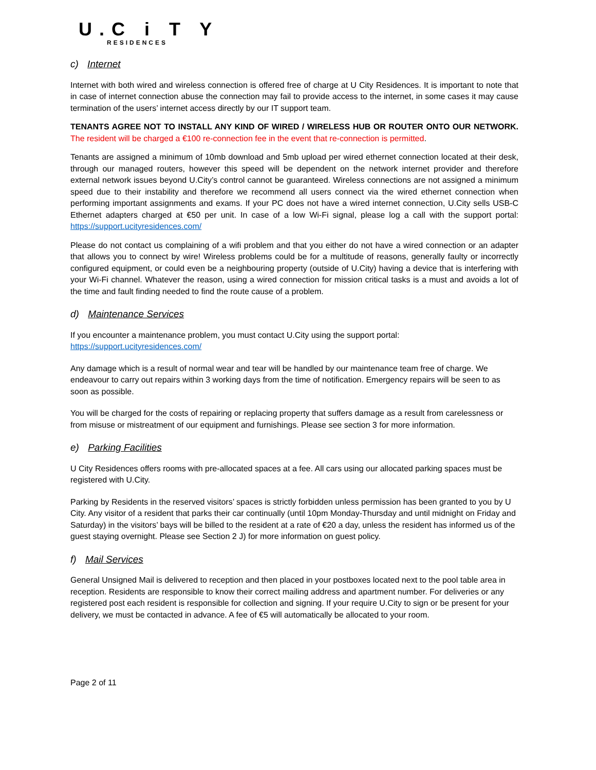U.C i T Y
RESIDENCES
c) Internet
Internet with both wired and wireless connection is offered free of charge at U City Residences. It is important to note that in case of internet connection abuse the connection may fail to provide access to the internet, in some cases it may cause termination of the users’ internet access directly by our IT support team.
TENANTS AGREE NOT TO INSTALL ANY KIND OF WIRED / WIRELESS HUB OR ROUTER ONTO OUR NETWORK. The resident will be charged a €100 re-connection fee in the event that re-connection is permitted.
Tenants are assigned a minimum of 10mb download and 5mb upload per wired ethernet connection located at their desk, through our managed routers, however this speed will be dependent on the network internet provider and therefore external network issues beyond U.City’s control cannot be guaranteed. Wireless connections are not assigned a minimum speed due to their instability and therefore we recommend all users connect via the wired ethernet connection when performing important assignments and exams. If your PC does not have a wired internet connection, U.City sells USB-C Ethernet adapters charged at €50 per unit. In case of a low Wi-Fi signal, please log a call with the support portal: https://support.ucityresidences.com/
Please do not contact us complaining of a wifi problem and that you either do not have a wired connection or an adapter that allows you to connect by wire! Wireless problems could be for a multitude of reasons, generally faulty or incorrectly configured equipment, or could even be a neighbouring property (outside of U.City) having a device that is interfering with your Wi-Fi channel. Whatever the reason, using a wired connection for mission critical tasks is a must and avoids a lot of the time and fault finding needed to find the route cause of a problem.
d) Maintenance Services
If you encounter a maintenance problem, you must contact U.City using the support portal:
https://support.ucityresidences.com/
Any damage which is a result of normal wear and tear will be handled by our maintenance team free of charge. We endeavour to carry out repairs within 3 working days from the time of notification. Emergency repairs will be seen to as soon as possible.
You will be charged for the costs of repairing or replacing property that suffers damage as a result from carelessness or from misuse or mistreatment of our equipment and furnishings. Please see section 3 for more information.
e) Parking Facilities
U City Residences offers rooms with pre-allocated spaces at a fee. All cars using our allocated parking spaces must be registered with U.City.
Parking by Residents in the reserved visitors’ spaces is strictly forbidden unless permission has been granted to you by U City. Any visitor of a resident that parks their car continually (until 10pm Monday-Thursday and until midnight on Friday and Saturday) in the visitors’ bays will be billed to the resident at a rate of €20 a day, unless the resident has informed us of the guest staying overnight. Please see Section 2 J) for more information on guest policy.
f) Mail Services
General Unsigned Mail is delivered to reception and then placed in your postboxes located next to the pool table area in reception. Residents are responsible to know their correct mailing address and apartment number. For deliveries or any registered post each resident is responsible for collection and signing. If your require U.City to sign or be present for your delivery, we must be contacted in advance. A fee of €5 will automatically be allocated to your room.
Page 2 of 11